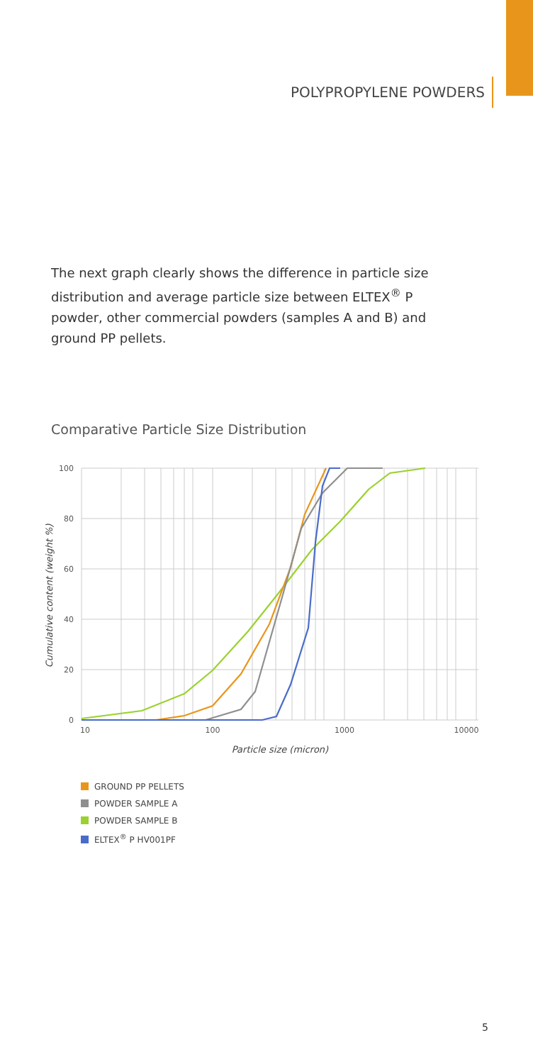POLYPROPYLENE POWDERS
The next graph clearly shows the difference in particle size distribution and average particle size between ELTEX<sup>®</sup> P powder, other commercial powders (samples A and B) and ground PP pellets.
Comparative Particle Size Distribution
100
80
60
40
20
0
10
100
1000
10000
Particle size (micron)
Cumulative content (weight %)
GROUND PP PELLETS
POWDER SAMPLE A
POWDER SAMPLE B
ELTEX<sup>®</sup> P HV001PF
5